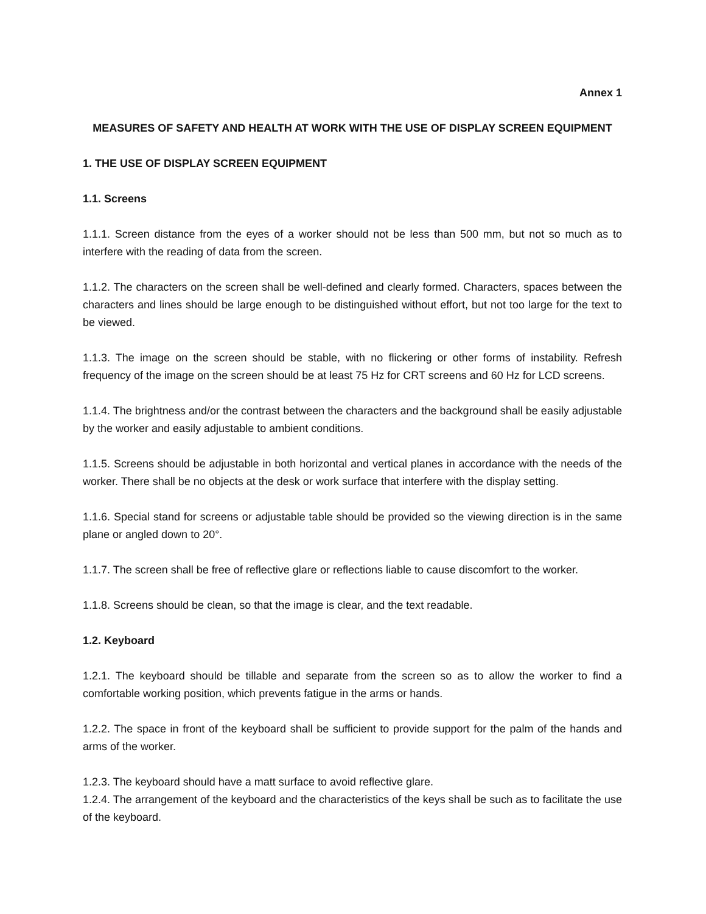Annex 1
MEASURES OF SAFETY AND HEALTH AT WORK WITH THE USE OF DISPLAY SCREEN EQUIPMENT
1. THE USE OF DISPLAY SCREEN EQUIPMENT
1.1. Screens
1.1.1. Screen distance from the eyes of a worker should not be less than 500 mm, but not so much as to interfere with the reading of data from the screen.
1.1.2. The characters on the screen shall be well-defined and clearly formed. Characters, spaces between the characters and lines should be large enough to be distinguished without effort, but not too large for the text to be viewed.
1.1.3. The image on the screen should be stable, with no flickering or other forms of instability. Refresh frequency of the image on the screen should be at least 75 Hz for CRT screens and 60 Hz for LCD screens.
1.1.4. The brightness and/or the contrast between the characters and the background shall be easily adjustable by the worker and easily adjustable to ambient conditions.
1.1.5. Screens should be adjustable in both horizontal and vertical planes in accordance with the needs of the worker. There shall be no objects at the desk or work surface that interfere with the display setting.
1.1.6. Special stand for screens or adjustable table should be provided so the viewing direction is in the same plane or angled down to 20°.
1.1.7. The screen shall be free of reflective glare or reflections liable to cause discomfort to the worker.
1.1.8. Screens should be clean, so that the image is clear, and the text readable.
1.2. Keyboard
1.2.1. The keyboard should be tillable and separate from the screen so as to allow the worker to find a comfortable working position, which prevents fatigue in the arms or hands.
1.2.2. The space in front of the keyboard shall be sufficient to provide support for the palm of the hands and arms of the worker.
1.2.3. The keyboard should have a matt surface to avoid reflective glare.
1.2.4. The arrangement of the keyboard and the characteristics of the keys shall be such as to facilitate the use of the keyboard.